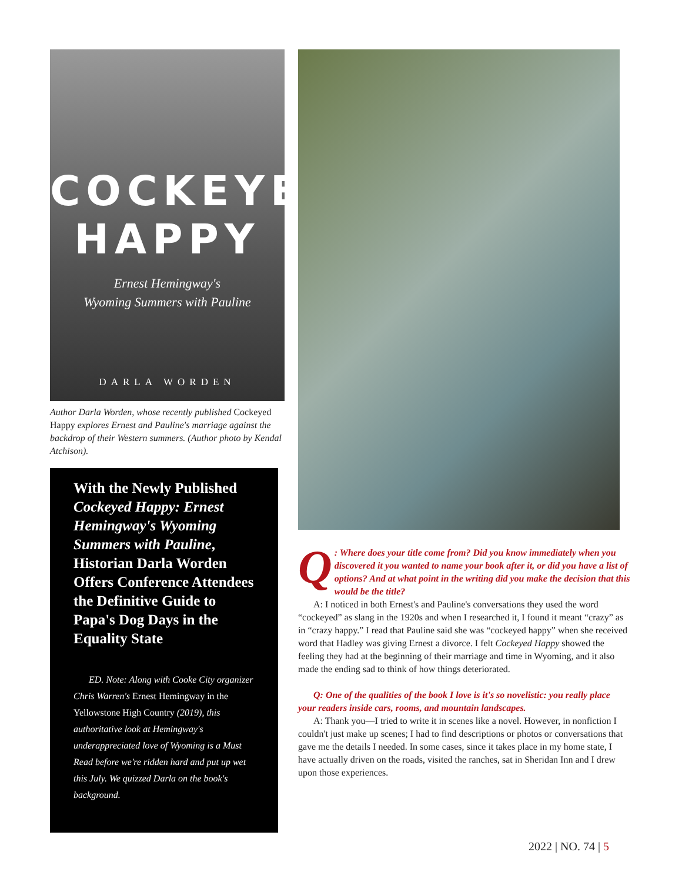COCKEYED
HAPPY
Ernest Hemingway's
Wyoming Summers with Pauline
DARLA WORDEN
Author Darla Worden, whose recently published Cockeyed Happy explores Ernest and Pauline's marriage against the backdrop of their Western summers. (Author photo by Kendal Atchison).
With the Newly Published Cockeyed Happy: Ernest Hemingway's Wyoming Summers with Pauline, Historian Darla Worden Offers Conference Attendees the Definitive Guide to Papa's Dog Days in the Equality State
ED. Note: Along with Cooke City organizer Chris Warren's Ernest Hemingway in the Yellowstone High Country (2019), this authoritative look at Hemingway's underappreciated love of Wyoming is a Must Read before we're ridden hard and put up wet this July. We quizzed Darla on the book's background.
Q: Where does your title come from? Did you know immediately when you discovered it you wanted to name your book after it, or did you have a list of options? And at what point in the writing did you make the decision that this would be the title?
A: I noticed in both Ernest's and Pauline's conversations they used the word “cockeyed” as slang in the 1920s and when I researched it, I found it meant “crazy” as in “crazy happy.” I read that Pauline said she was “cockeyed happy” when she received word that Hadley was giving Ernest a divorce. I felt Cockeyed Happy showed the feeling they had at the beginning of their marriage and time in Wyoming, and it also made the ending sad to think of how things deteriorated.
Q: One of the qualities of the book I love is it's so novelistic: you really place your readers inside cars, rooms, and mountain landscapes.
A: Thank you—I tried to write it in scenes like a novel. However, in nonfiction I couldn't just make up scenes; I had to find descriptions or photos or conversations that gave me the details I needed. In some cases, since it takes place in my home state, I have actually driven on the roads, visited the ranches, sat in Sheridan Inn and I drew upon those experiences.
2022 | NO. 74 | 5